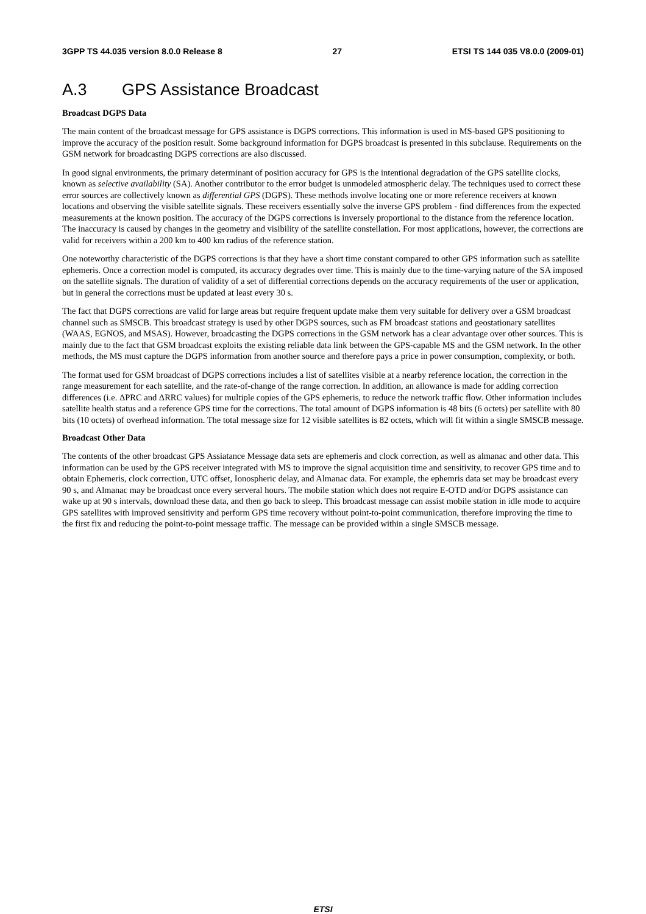3GPP TS 44.035 version 8.0.0 Release 8 27 ETSI TS 144 035 V8.0.0 (2009-01)
A.3 GPS Assistance Broadcast
Broadcast DGPS Data
The main content of the broadcast message for GPS assistance is DGPS corrections. This information is used in MS-based GPS positioning to improve the accuracy of the position result. Some background information for DGPS broadcast is presented in this subclause. Requirements on the GSM network for broadcasting DGPS corrections are also discussed.
In good signal environments, the primary determinant of position accuracy for GPS is the intentional degradation of the GPS satellite clocks, known as selective availability (SA). Another contributor to the error budget is unmodeled atmospheric delay. The techniques used to correct these error sources are collectively known as differential GPS (DGPS). These methods involve locating one or more reference receivers at known locations and observing the visible satellite signals. These receivers essentially solve the inverse GPS problem - find differences from the expected measurements at the known position. The accuracy of the DGPS corrections is inversely proportional to the distance from the reference location. The inaccuracy is caused by changes in the geometry and visibility of the satellite constellation. For most applications, however, the corrections are valid for receivers within a 200 km to 400 km radius of the reference station.
One noteworthy characteristic of the DGPS corrections is that they have a short time constant compared to other GPS information such as satellite ephemeris. Once a correction model is computed, its accuracy degrades over time. This is mainly due to the time-varying nature of the SA imposed on the satellite signals. The duration of validity of a set of differential corrections depends on the accuracy requirements of the user or application, but in general the corrections must be updated at least every 30 s.
The fact that DGPS corrections are valid for large areas but require frequent update make them very suitable for delivery over a GSM broadcast channel such as SMSCB. This broadcast strategy is used by other DGPS sources, such as FM broadcast stations and geostationary satellites (WAAS, EGNOS, and MSAS). However, broadcasting the DGPS corrections in the GSM network has a clear advantage over other sources. This is mainly due to the fact that GSM broadcast exploits the existing reliable data link between the GPS-capable MS and the GSM network. In the other methods, the MS must capture the DGPS information from another source and therefore pays a price in power consumption, complexity, or both.
The format used for GSM broadcast of DGPS corrections includes a list of satellites visible at a nearby reference location, the correction in the range measurement for each satellite, and the rate-of-change of the range correction. In addition, an allowance is made for adding correction differences (i.e. ΔPRC and ΔRRC values) for multiple copies of the GPS ephemeris, to reduce the network traffic flow. Other information includes satellite health status and a reference GPS time for the corrections. The total amount of DGPS information is 48 bits (6 octets) per satellite with 80 bits (10 octets) of overhead information. The total message size for 12 visible satellites is 82 octets, which will fit within a single SMSCB message.
Broadcast Other Data
The contents of the other broadcast GPS Assiatance Message data sets are ephemeris and clock correction, as well as almanac and other data. This information can be used by the GPS receiver integrated with MS to improve the signal acquisition time and sensitivity, to recover GPS time and to obtain Ephemeris, clock correction, UTC offset, Ionospheric delay, and Almanac data. For example, the ephemris data set may be broadcast every 90 s, and Almanac may be broadcast once every serveral hours. The mobile station which does not require E-OTD and/or DGPS assistance can wake up at 90 s intervals, download these data, and then go back to sleep. This broadcast message can assist mobile station in idle mode to acquire GPS satellites with improved sensitivity and perform GPS time recovery without point-to-point communication, therefore improving the time to the first fix and reducing the point-to-point message traffic. The message can be provided within a single SMSCB message.
ETSI